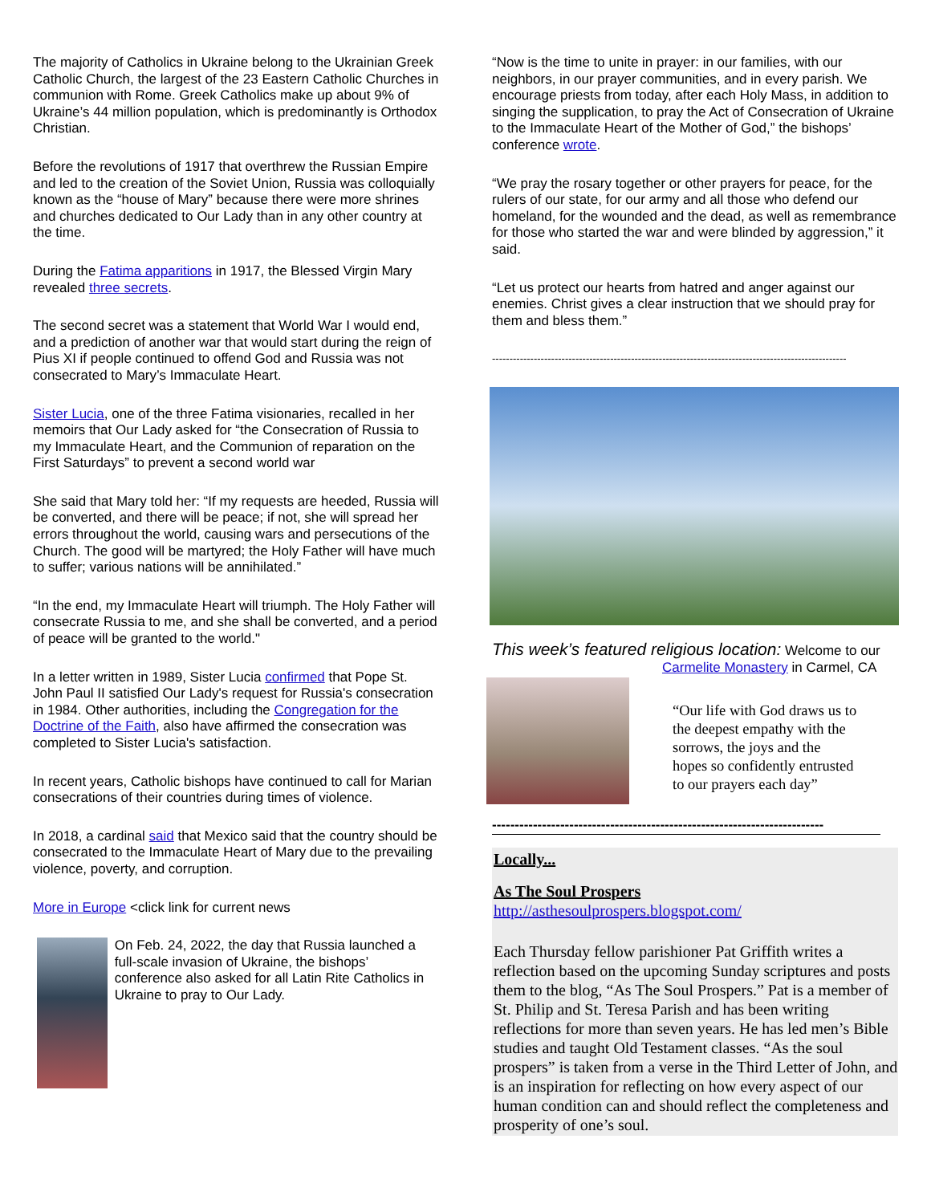The majority of Catholics in Ukraine belong to the Ukrainian Greek Catholic Church, the largest of the 23 Eastern Catholic Churches in communion with Rome. Greek Catholics make up about 9% of Ukraine’s 44 million population, which is predominantly is Orthodox Christian.
Before the revolutions of 1917 that overthrew the Russian Empire and led to the creation of the Soviet Union, Russia was colloquially known as the “house of Mary” because there were more shrines and churches dedicated to Our Lady than in any other country at the time.
During the Fatima apparitions in 1917, the Blessed Virgin Mary revealed three secrets.
The second secret was a statement that World War I would end, and a prediction of another war that would start during the reign of Pius XI if people continued to offend God and Russia was not consecrated to Mary’s Immaculate Heart.
Sister Lucia, one of the three Fatima visionaries, recalled in her memoirs that Our Lady asked for “the Consecration of Russia to my Immaculate Heart, and the Communion of reparation on the First Saturdays” to prevent a second world war
She said that Mary told her: “If my requests are heeded, Russia will be converted, and there will be peace; if not, she will spread her errors throughout the world, causing wars and persecutions of the Church. The good will be martyred; the Holy Father will have much to suffer; various nations will be annihilated.”
“In the end, my Immaculate Heart will triumph. The Holy Father will consecrate Russia to me, and she shall be converted, and a period of peace will be granted to the world."
In a letter written in 1989, Sister Lucia confirmed that Pope St. John Paul II satisfied Our Lady's request for Russia's consecration in 1984. Other authorities, including the Congregation for the Doctrine of the Faith, also have affirmed the consecration was completed to Sister Lucia's satisfaction.
In recent years, Catholic bishops have continued to call for Marian consecrations of their countries during times of violence.
In 2018, a cardinal said that Mexico said that the country should be consecrated to the Immaculate Heart of Mary due to the prevailing violence, poverty, and corruption.
More in Europe <click link for current news
On Feb. 24, 2022, the day that Russia launched a full-scale invasion of Ukraine, the bishops’ conference also asked for all Latin Rite Catholics in Ukraine to pray to Our Lady.
“Now is the time to unite in prayer: in our families, with our neighbors, in our prayer communities, and in every parish. We encourage priests from today, after each Holy Mass, in addition to singing the supplication, to pray the Act of Consecration of Ukraine to the Immaculate Heart of the Mother of God,” the bishops’ conference wrote.
“We pray the rosary together or other prayers for peace, for the rulers of our state, for our army and all those who defend our homeland, for the wounded and the dead, as well as remembrance for those who started the war and were blinded by aggression,” it said.
“Let us protect our hearts from hatred and anger against our enemies. Christ gives a clear instruction that we should pray for them and bless them.”
------------------------------------------------------------------------------------------------------
This week’s featured religious location: Welcome to our
Carmelite Monastery in Carmel, CA
“Our life with God draws us to the deepest empathy with the sorrows, the joys and the hopes so confidently entrusted to our prayers each day”
-------------------------------------------------------------------------
Locally...
As The Soul Prospers
http://asthesoulprospers.blogspot.com/
Each Thursday fellow parishioner Pat Griffith writes a reflection based on the upcoming Sunday scriptures and posts them to the blog, “As The Soul Prospers.” Pat is a member of St. Philip and St. Teresa Parish and has been writing reflections for more than seven years. He has led men’s Bible studies and taught Old Testament classes. “As the soul prospers” is taken from a verse in the Third Letter of John, and is an inspiration for reflecting on how every aspect of our human condition can and should reflect the completeness and prosperity of one’s soul.